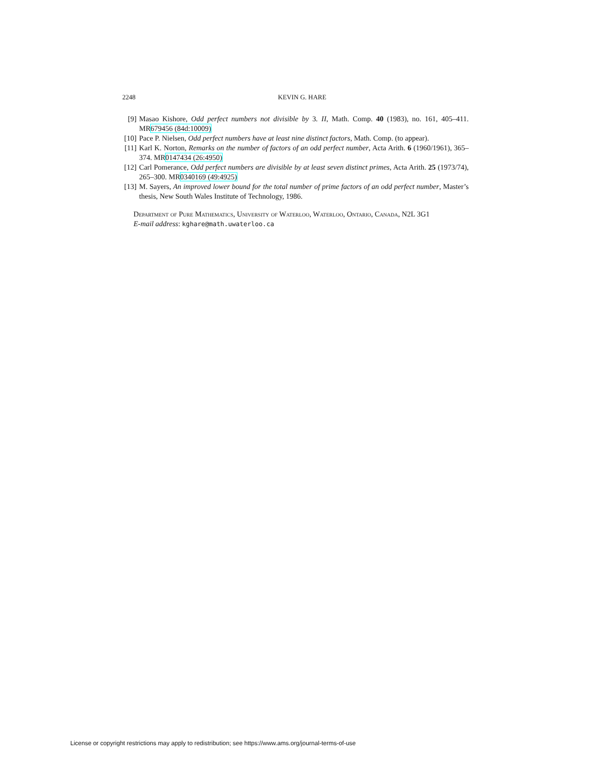2248 KEVIN G. HARE
[9] Masao Kishore, Odd perfect numbers not divisible by 3. II, Math. Comp. 40 (1983), no. 161, 405–411. MR679456 (84d:10009)
[10]
Pace P. Nielsen, Odd perfect numbers have at least nine distinct factors, Math. Comp. (to appear).
[11]
Karl K. Norton, Remarks on the number of factors of an odd perfect number, Acta Arith. 6 (1960/1961), 365–374. MR0147434 (26:4950)
[12]
Carl Pomerance, Odd perfect numbers are divisible by at least seven distinct primes, Acta Arith. 25 (1973/74), 265–300. MR0340169 (49:4925)
[13]
M. Sayers, An improved lower bound for the total number of prime factors of an odd perfect number, Master’s thesis, New South Wales Institute of Technology, 1986.
Department of Pure Mathematics, University of Waterloo, Waterloo, Ontario, Canada, N2L 3G1
E-mail address: kghare@math.uwaterloo.ca
License or copyright restrictions may apply to redistribution; see https://www.ams.org/journal-terms-of-use